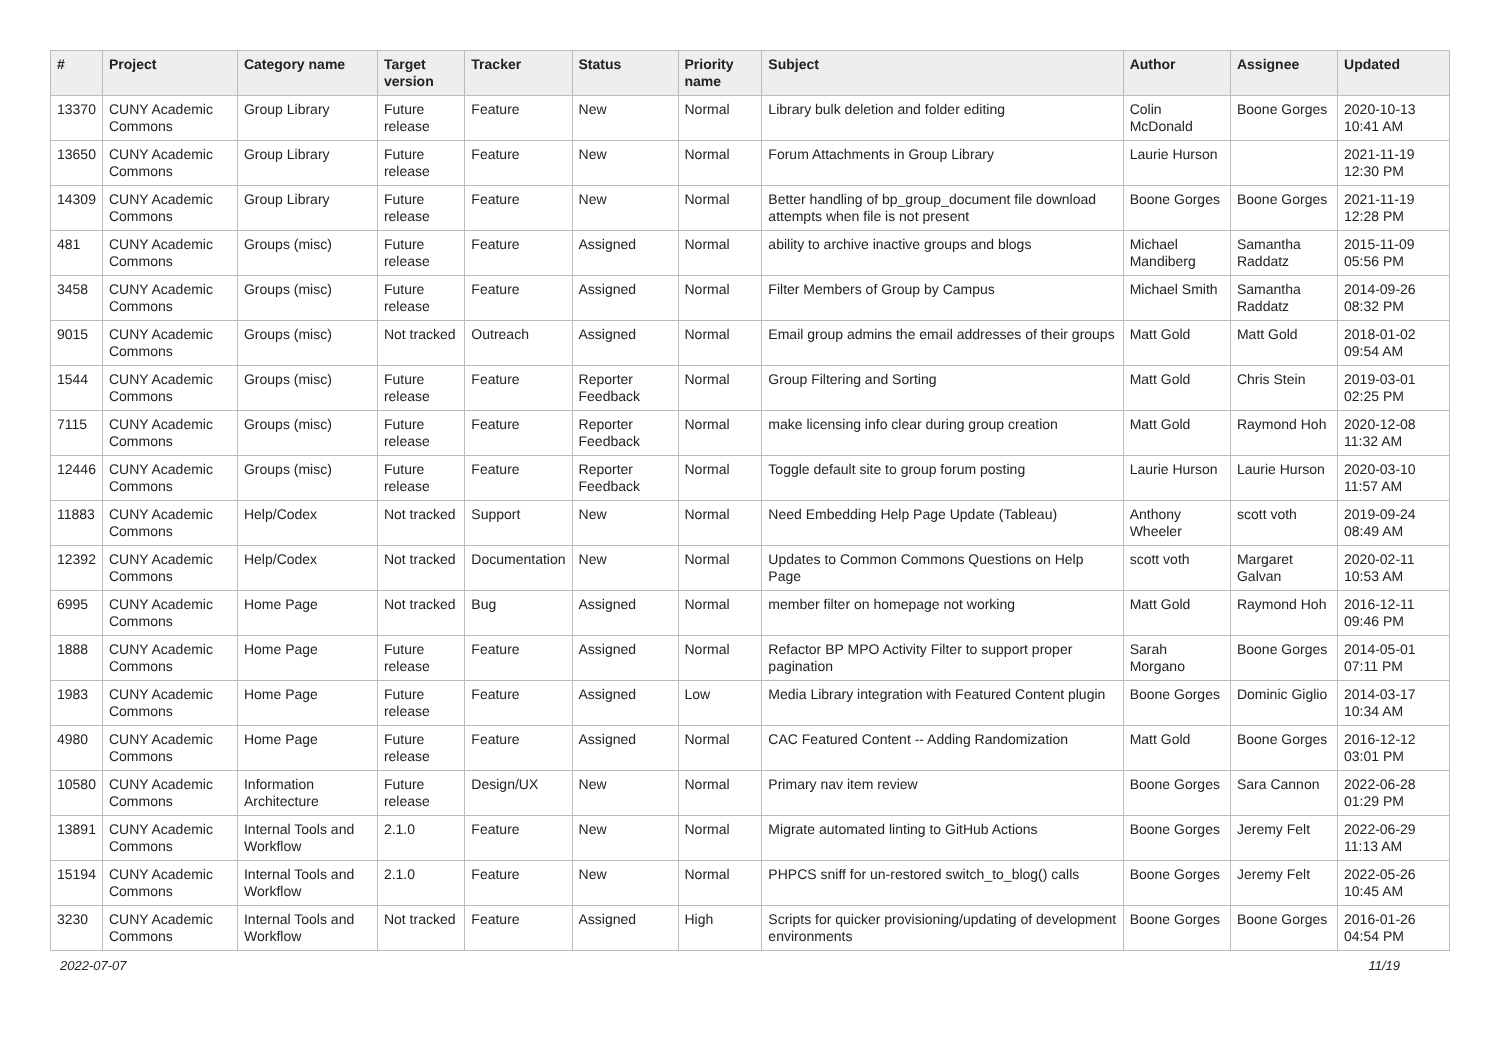| # | Project | Category name | Target version | Tracker | Status | Priority name | Subject | Author | Assignee | Updated |
| --- | --- | --- | --- | --- | --- | --- | --- | --- | --- | --- |
| 13370 | CUNY Academic Commons | Group Library | Future release | Feature | New | Normal | Library bulk deletion and folder editing | Colin McDonald | Boone Gorges | 2020-10-13 10:41 AM |
| 13650 | CUNY Academic Commons | Group Library | Future release | Feature | New | Normal | Forum Attachments in Group Library | Laurie Hurson | | 2021-11-19 12:30 PM |
| 14309 | CUNY Academic Commons | Group Library | Future release | Feature | New | Normal | Better handling of bp_group_document file download attempts when file is not present | Boone Gorges | Boone Gorges | 2021-11-19 12:28 PM |
| 481 | CUNY Academic Commons | Groups (misc) | Future release | Feature | Assigned | Normal | ability to archive inactive groups and blogs | Michael Mandiberg | Samantha Raddatz | 2015-11-09 05:56 PM |
| 3458 | CUNY Academic Commons | Groups (misc) | Future release | Feature | Assigned | Normal | Filter Members of Group by Campus | Michael Smith | Samantha Raddatz | 2014-09-26 08:32 PM |
| 9015 | CUNY Academic Commons | Groups (misc) | Not tracked | Outreach | Assigned | Normal | Email group admins the email addresses of their groups | Matt Gold | Matt Gold | 2018-01-02 09:54 AM |
| 1544 | CUNY Academic Commons | Groups (misc) | Future release | Feature | Reporter Feedback | Normal | Group Filtering and Sorting | Matt Gold | Chris Stein | 2019-03-01 02:25 PM |
| 7115 | CUNY Academic Commons | Groups (misc) | Future release | Feature | Reporter Feedback | Normal | make licensing info clear during group creation | Matt Gold | Raymond Hoh | 2020-12-08 11:32 AM |
| 12446 | CUNY Academic Commons | Groups (misc) | Future release | Feature | Reporter Feedback | Normal | Toggle default site to group forum posting | Laurie Hurson | Laurie Hurson | 2020-03-10 11:57 AM |
| 11883 | CUNY Academic Commons | Help/Codex | Not tracked | Support | New | Normal | Need Embedding Help Page Update (Tableau) | Anthony Wheeler | scott voth | 2019-09-24 08:49 AM |
| 12392 | CUNY Academic Commons | Help/Codex | Not tracked | Documentation | New | Normal | Updates to Common Commons Questions on Help Page | scott voth | Margaret Galvan | 2020-02-11 10:53 AM |
| 6995 | CUNY Academic Commons | Home Page | Not tracked | Bug | Assigned | Normal | member filter on homepage not working | Matt Gold | Raymond Hoh | 2016-12-11 09:46 PM |
| 1888 | CUNY Academic Commons | Home Page | Future release | Feature | Assigned | Normal | Refactor BP MPO Activity Filter to support proper pagination | Sarah Morgano | Boone Gorges | 2014-05-01 07:11 PM |
| 1983 | CUNY Academic Commons | Home Page | Future release | Feature | Assigned | Low | Media Library integration with Featured Content plugin | Boone Gorges | Dominic Giglio | 2014-03-17 10:34 AM |
| 4980 | CUNY Academic Commons | Home Page | Future release | Feature | Assigned | Normal | CAC Featured Content -- Adding Randomization | Matt Gold | Boone Gorges | 2016-12-12 03:01 PM |
| 10580 | CUNY Academic Commons | Information Architecture | Future release | Design/UX | New | Normal | Primary nav item review | Boone Gorges | Sara Cannon | 2022-06-28 01:29 PM |
| 13891 | CUNY Academic Commons | Internal Tools and Workflow | 2.1.0 | Feature | New | Normal | Migrate automated linting to GitHub Actions | Boone Gorges | Jeremy Felt | 2022-06-29 11:13 AM |
| 15194 | CUNY Academic Commons | Internal Tools and Workflow | 2.1.0 | Feature | New | Normal | PHPCS sniff for un-restored switch_to_blog() calls | Boone Gorges | Jeremy Felt | 2022-05-26 10:45 AM |
| 3230 | CUNY Academic Commons | Internal Tools and Workflow | Not tracked | Feature | Assigned | High | Scripts for quicker provisioning/updating of development environments | Boone Gorges | Boone Gorges | 2016-01-26 04:54 PM |
2022-07-07 11/19